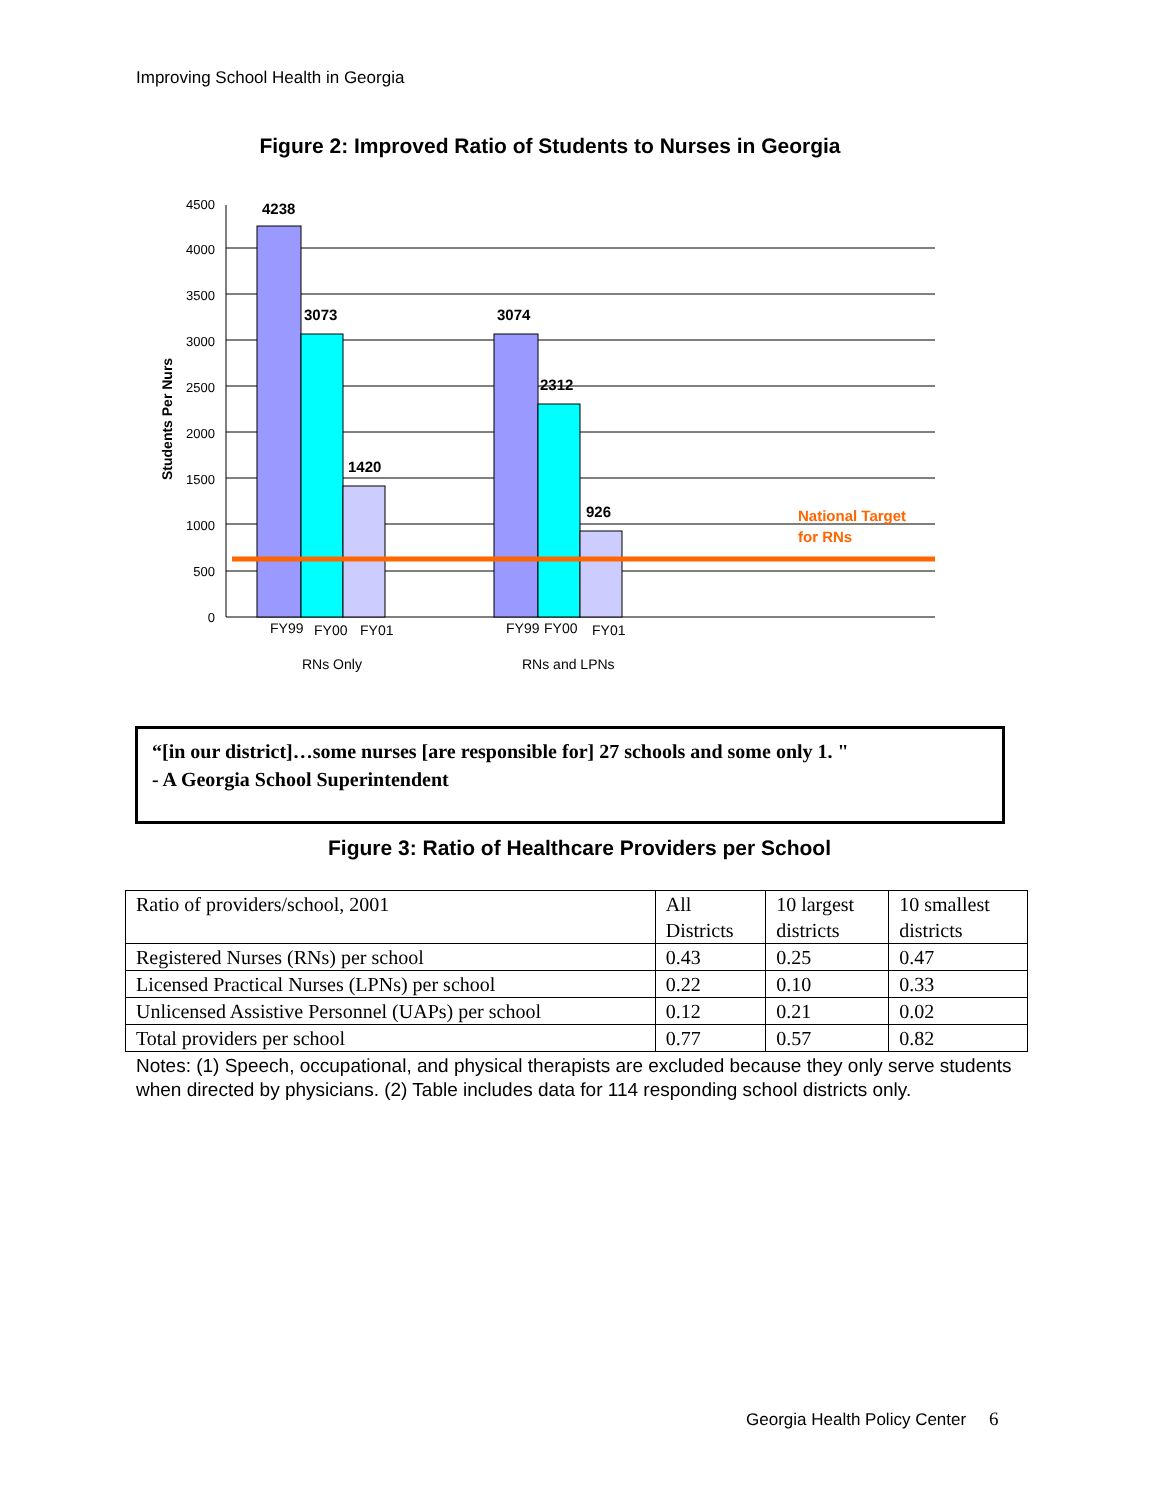Improving School Health in Georgia
Figure 2: Improved Ratio of Students to Nurses in Georgia
4500
4000
3500
3000
2500
2000
1500
1000
500
0
4238
3073
3074
2312
1420
926
Students Per Nurs
National Target
for RNs
FY99
FY00
FY01
FY99
FY00
FY01
RNs Only
RNs and LPNs
“[in our district]…some nurses [are responsible for] 27 schools and some only 1. "
- A Georgia School Superintendent
Figure 3: Ratio of Healthcare Providers per School
| Ratio of providers/school, 2001 | All Districts | 10 largest districts | 10 smallest districts |
| --- | --- | --- | --- |
| Registered Nurses (RNs) per school | 0.43 | 0.25 | 0.47 |
| Licensed Practical Nurses (LPNs) per school | 0.22 | 0.10 | 0.33 |
| Unlicensed Assistive Personnel (UAPs) per school | 0.12 | 0.21 | 0.02 |
| Total providers per school | 0.77 | 0.57 | 0.82 |
Notes: (1) Speech, occupational, and physical therapists are excluded because they only serve students when directed by physicians. (2) Table includes data for 114 responding school districts only.
Georgia Health Policy Center 6